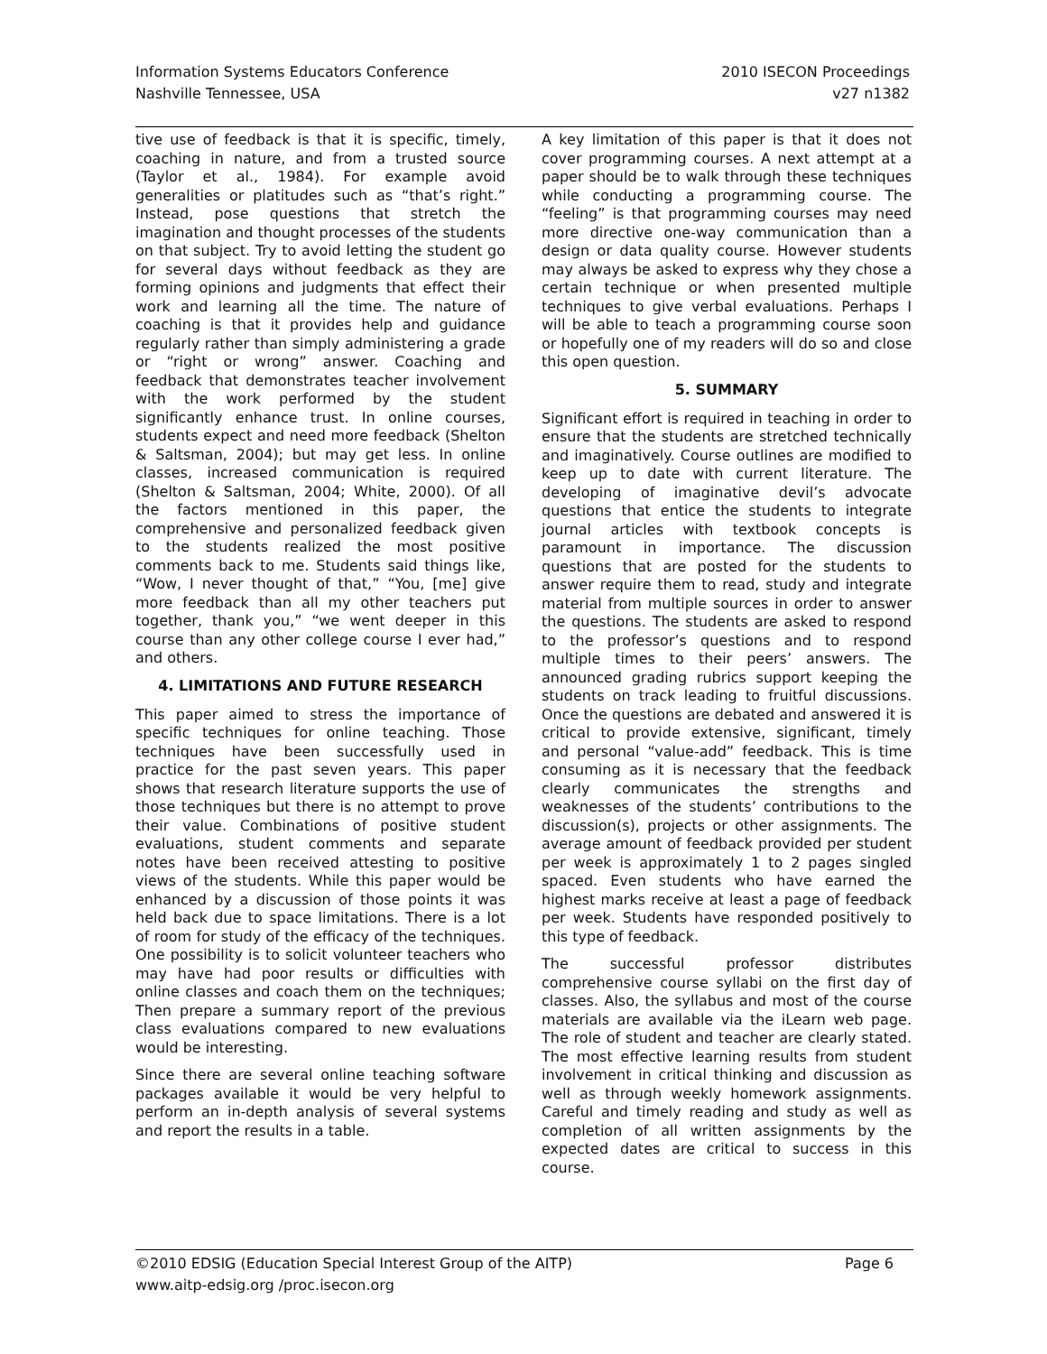Information Systems Educators Conference
Nashville Tennessee, USA
2010 ISECON Proceedings
v27 n1382
tive use of feedback is that it is specific, timely, coaching in nature, and from a trusted source (Taylor et al., 1984). For example avoid generalities or platitudes such as “that’s right.” Instead, pose questions that stretch the imagination and thought processes of the students on that subject. Try to avoid letting the student go for several days without feedback as they are forming opinions and judgments that effect their work and learning all the time. The nature of coaching is that it provides help and guidance regularly rather than simply administering a grade or “right or wrong” answer. Coaching and feedback that demonstrates teacher involvement with the work performed by the student significantly enhance trust. In online courses, students expect and need more feedback (Shelton & Saltsman, 2004); but may get less. In online classes, increased communication is required (Shelton & Saltsman, 2004; White, 2000). Of all the factors mentioned in this paper, the comprehensive and personalized feedback given to the students realized the most positive comments back to me. Students said things like, “Wow, I never thought of that,” “You, [me] give more feedback than all my other teachers put together, thank you,” “we went deeper in this course than any other college course I ever had,” and others.
4. LIMITATIONS AND FUTURE RESEARCH
This paper aimed to stress the importance of specific techniques for online teaching. Those techniques have been successfully used in practice for the past seven years. This paper shows that research literature supports the use of those techniques but there is no attempt to prove their value. Combinations of positive student evaluations, student comments and separate notes have been received attesting to positive views of the students. While this paper would be enhanced by a discussion of those points it was held back due to space limitations. There is a lot of room for study of the efficacy of the techniques. One possibility is to solicit volunteer teachers who may have had poor results or difficulties with online classes and coach them on the techniques; Then prepare a summary report of the previous class evaluations compared to new evaluations would be interesting.
Since there are several online teaching software packages available it would be very helpful to perform an in-depth analysis of several systems and report the results in a table.
A key limitation of this paper is that it does not cover programming courses. A next attempt at a paper should be to walk through these techniques while conducting a programming course. The “feeling” is that programming courses may need more directive one-way communication than a design or data quality course. However students may always be asked to express why they chose a certain technique or when presented multiple techniques to give verbal evaluations. Perhaps I will be able to teach a programming course soon or hopefully one of my readers will do so and close this open question.
5. SUMMARY
Significant effort is required in teaching in order to ensure that the students are stretched technically and imaginatively. Course outlines are modified to keep up to date with current literature. The developing of imaginative devil’s advocate questions that entice the students to integrate journal articles with textbook concepts is paramount in importance. The discussion questions that are posted for the students to answer require them to read, study and integrate material from multiple sources in order to answer the questions. The students are asked to respond to the professor’s questions and to respond multiple times to their peers’ answers. The announced grading rubrics support keeping the students on track leading to fruitful discussions. Once the questions are debated and answered it is critical to provide extensive, significant, timely and personal “value-add” feedback. This is time consuming as it is necessary that the feedback clearly communicates the strengths and weaknesses of the students’ contributions to the discussion(s), projects or other assignments. The average amount of feedback provided per student per week is approximately 1 to 2 pages singled spaced. Even students who have earned the highest marks receive at least a page of feedback per week. Students have responded positively to this type of feedback.
The successful professor distributes comprehensive course syllabi on the first day of classes. Also, the syllabus and most of the course materials are available via the iLearn web page. The role of student and teacher are clearly stated. The most effective learning results from student involvement in critical thinking and discussion as well as through weekly homework assignments. Careful and timely reading and study as well as completion of all written assignments by the expected dates are critical to success in this course.
Page 6 ©2010 EDSIG (Education Special Interest Group of the AITP)
www.aitp-edsig.org /proc.isecon.org